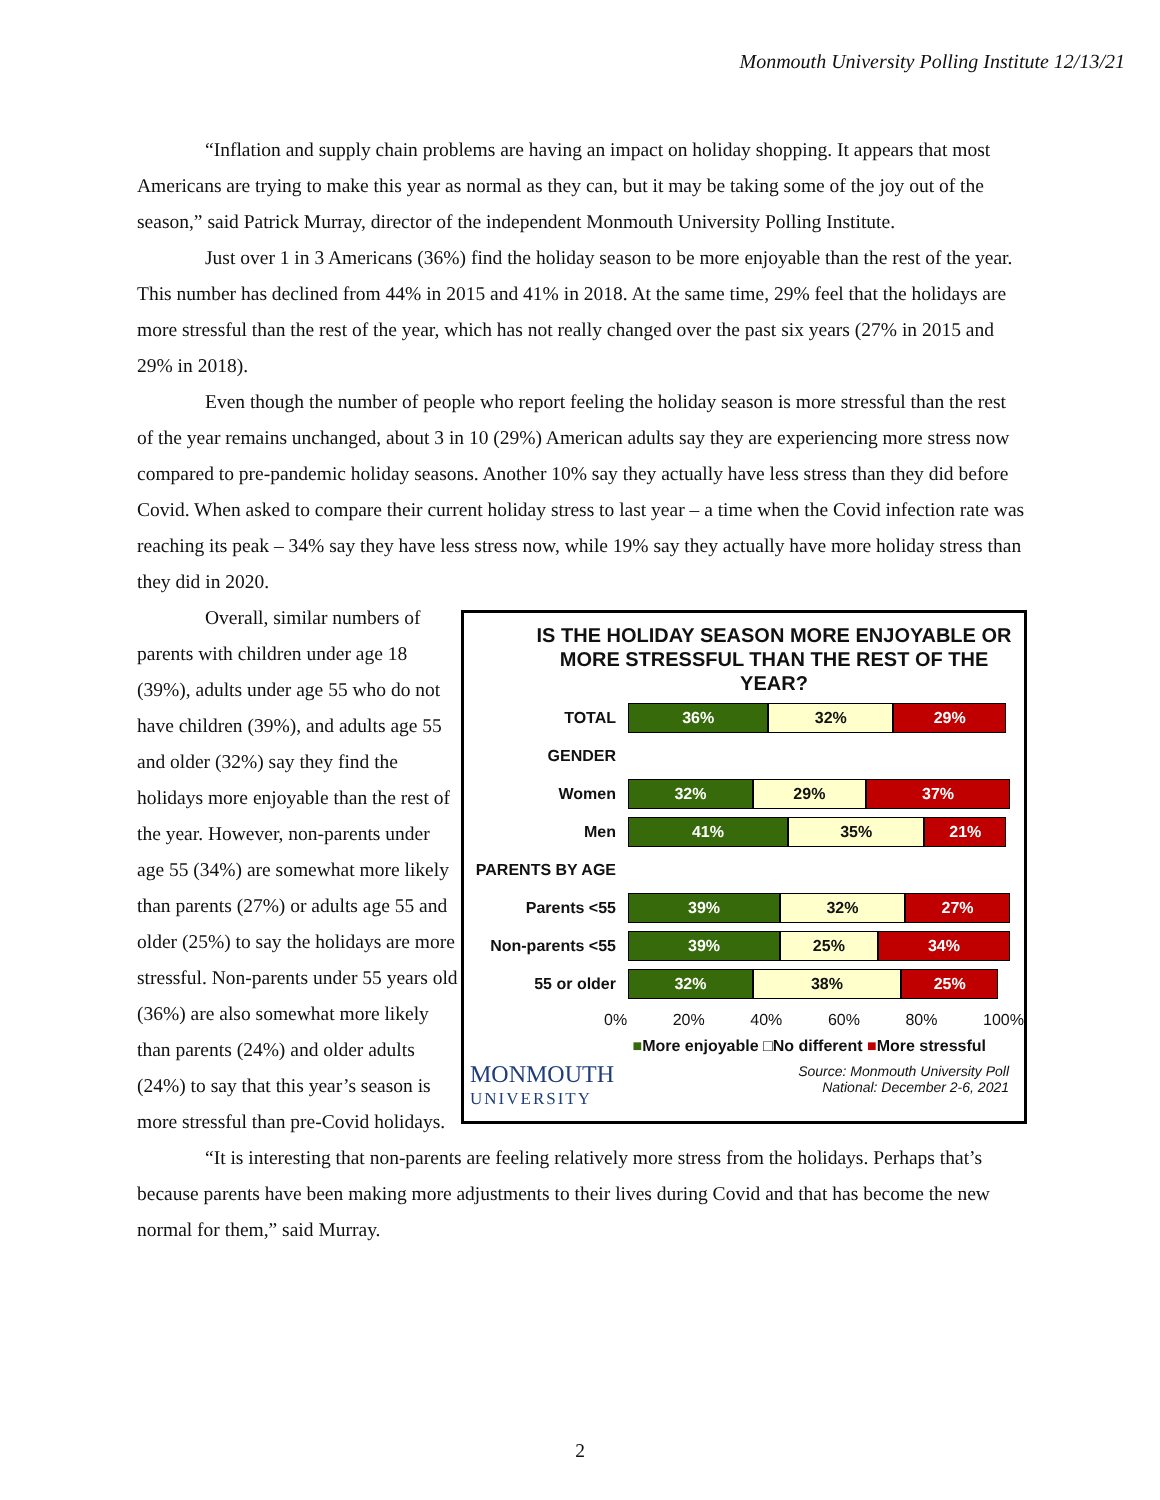Monmouth University Polling Institute 12/13/21
“Inflation and supply chain problems are having an impact on holiday shopping. It appears that most Americans are trying to make this year as normal as they can, but it may be taking some of the joy out of the season,” said Patrick Murray, director of the independent Monmouth University Polling Institute.
Just over 1 in 3 Americans (36%) find the holiday season to be more enjoyable than the rest of the year. This number has declined from 44% in 2015 and 41% in 2018. At the same time, 29% feel that the holidays are more stressful than the rest of the year, which has not really changed over the past six years (27% in 2015 and 29% in 2018).
Even though the number of people who report feeling the holiday season is more stressful than the rest of the year remains unchanged, about 3 in 10 (29%) American adults say they are experiencing more stress now compared to pre-pandemic holiday seasons. Another 10% say they actually have less stress than they did before Covid. When asked to compare their current holiday stress to last year – a time when the Covid infection rate was reaching its peak – 34% say they have less stress now, while 19% say they actually have more holiday stress than they did in 2020.
Overall, similar numbers of parents with children under age 18 (39%), adults under age 55 who do not have children (39%), and adults age 55 and older (32%) say they find the holidays more enjoyable than the rest of the year. However, non-parents under age 55 (34%) are somewhat more likely than parents (27%) or adults age 55 and older (25%) to say the holidays are more stressful. Non-parents under 55 years old (36%) are also somewhat more likely than parents (24%) and older adults (24%) to say that this year’s season is more stressful than pre-Covid holidays.
IS THE HOLIDAY SEASON MORE ENJOYABLE OR MORE STRESSFUL THAN THE REST OF THE YEAR?
TOTAL
36% 32% 29%
GENDER
Women
32% 29% 37%
Men
41% 35% 21%
PARENTS BY AGE
Parents <55
39% 32% 27%
Non-parents <55
39% 25% 34%
55 or older
32% 38% 25%
0% 20% 40% 60% 80% 100%
■More enjoyable □No different ■More stressful
MONMOUTH
UNIVERSITY
Source: Monmouth University Poll
National: December 2-6, 2021
“It is interesting that non-parents are feeling relatively more stress from the holidays. Perhaps that’s because parents have been making more adjustments to their lives during Covid and that has become the new normal for them,” said Murray.
2